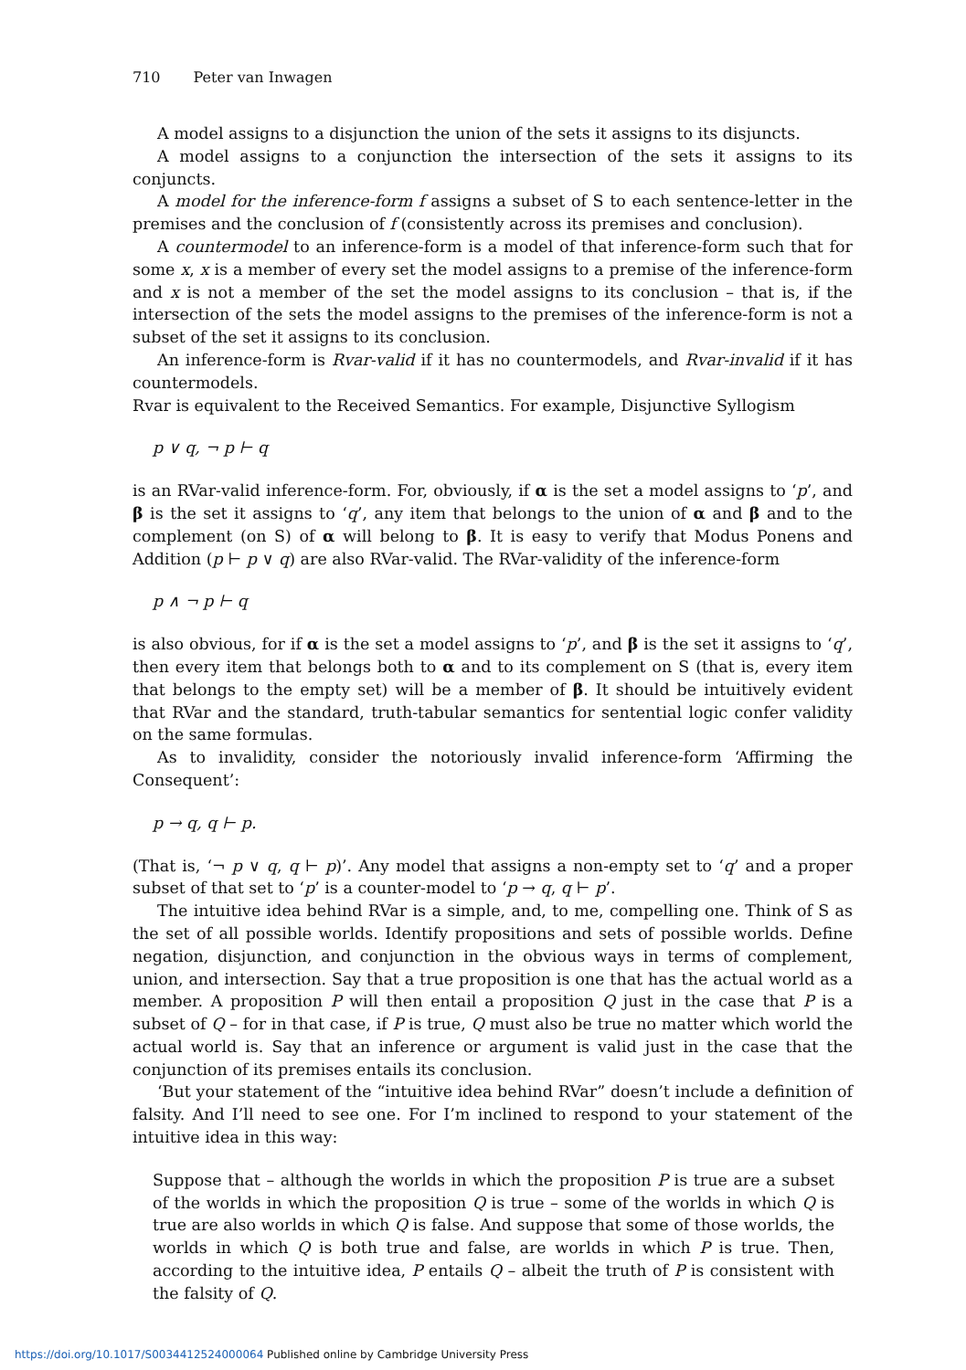710 Peter van Inwagen
A model assigns to a disjunction the union of the sets it assigns to its disjuncts.
A model assigns to a conjunction the intersection of the sets it assigns to its conjuncts.
A model for the inference-form f assigns a subset of S to each sentence-letter in the premises and the conclusion of f (consistently across its premises and conclusion).
A countermodel to an inference-form is a model of that inference-form such that for some x, x is a member of every set the model assigns to a premise of the inference-form and x is not a member of the set the model assigns to its conclusion – that is, if the intersection of the sets the model assigns to the premises of the inference-form is not a subset of the set it assigns to its conclusion.
An inference-form is Rvar-valid if it has no countermodels, and Rvar-invalid if it has countermodels.
Rvar is equivalent to the Received Semantics. For example, Disjunctive Syllogism
p ∨ q, ¬ p ⊢ q
is an RVar-valid inference-form. For, obviously, if α is the set a model assigns to ‘p’, and β is the set it assigns to ‘q’, any item that belongs to the union of α and β and to the complement (on S) of α will belong to β. It is easy to verify that Modus Ponens and Addition (p ⊢ p ∨ q) are also RVar-valid. The RVar-validity of the inference-form
p ∧ ¬ p ⊢ q
is also obvious, for if α is the set a model assigns to ‘p’, and β is the set it assigns to ‘q’, then every item that belongs both to α and to its complement on S (that is, every item that belongs to the empty set) will be a member of β. It should be intuitively evident that RVar and the standard, truth-tabular semantics for sentential logic confer validity on the same formulas.
As to invalidity, consider the notoriously invalid inference-form ‘Affirming the Consequent’:
p → q, q ⊢ p.
(That is, ‘¬ p ∨ q, q ⊢ p)’. Any model that assigns a non-empty set to ‘q’ and a proper subset of that set to ‘p’ is a counter-model to ‘p → q, q ⊢ p’.
The intuitive idea behind RVar is a simple, and, to me, compelling one. Think of S as the set of all possible worlds. Identify propositions and sets of possible worlds. Define negation, disjunction, and conjunction in the obvious ways in terms of complement, union, and intersection. Say that a true proposition is one that has the actual world as a member. A proposition P will then entail a proposition Q just in the case that P is a subset of Q – for in that case, if P is true, Q must also be true no matter which world the actual world is. Say that an inference or argument is valid just in the case that the conjunction of its premises entails its conclusion.
‘But your statement of the “intuitive idea behind RVar” doesn’t include a definition of falsity. And I’ll need to see one. For I’m inclined to respond to your statement of the intuitive idea in this way:
Suppose that – although the worlds in which the proposition P is true are a subset of the worlds in which the proposition Q is true – some of the worlds in which Q is true are also worlds in which Q is false. And suppose that some of those worlds, the worlds in which Q is both true and false, are worlds in which P is true. Then, according to the intuitive idea, P entails Q – albeit the truth of P is consistent with the falsity of Q.
https://doi.org/10.1017/S0034412524000064 Published online by Cambridge University Press